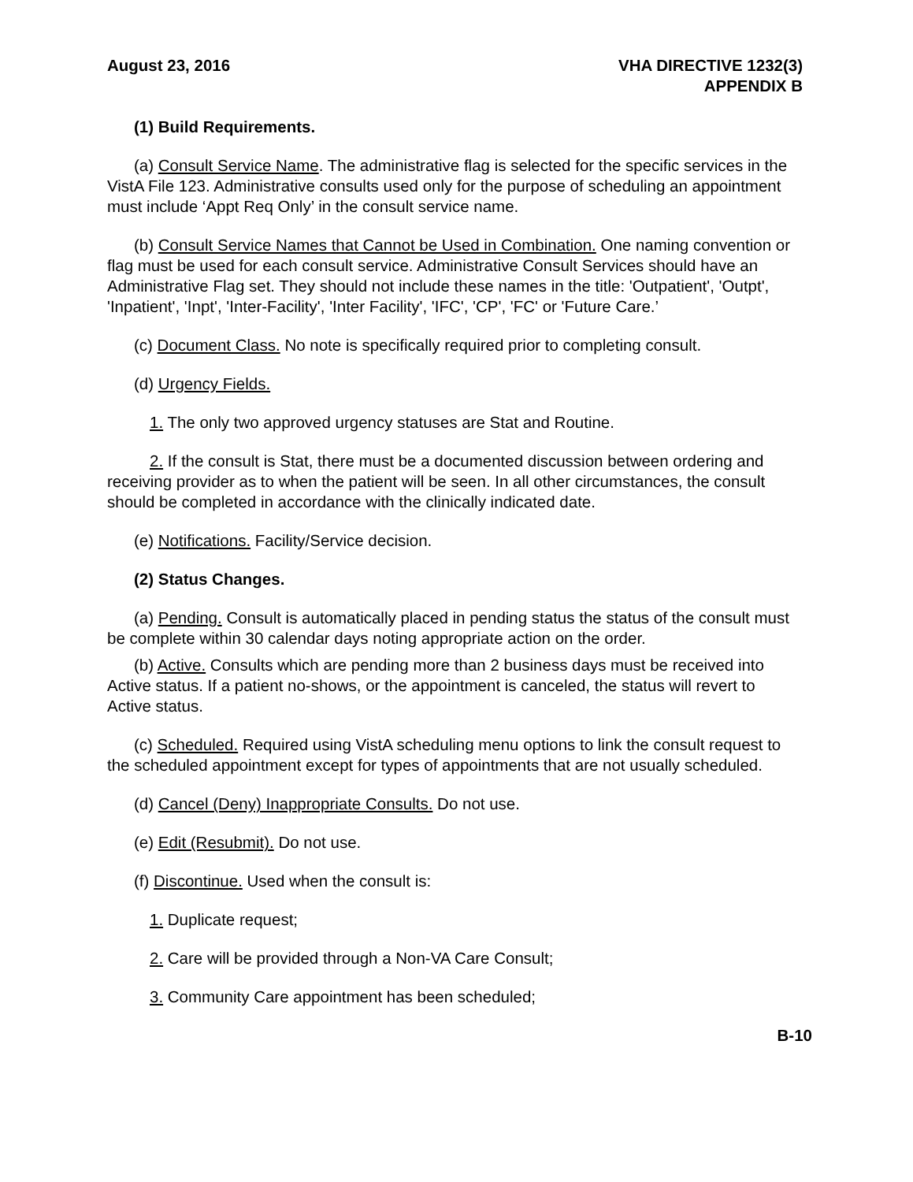August 23, 2016 VHA DIRECTIVE 1232(3)
APPENDIX B
(1) Build Requirements.
(a) Consult Service Name. The administrative flag is selected for the specific services in the VistA File 123. Administrative consults used only for the purpose of scheduling an appointment must include ‘Appt Req Only’ in the consult service name.
(b) Consult Service Names that Cannot be Used in Combination. One naming convention or flag must be used for each consult service. Administrative Consult Services should have an Administrative Flag set. They should not include these names in the title: 'Outpatient', 'Outpt', 'Inpatient', 'Inpt', 'Inter-Facility', 'Inter Facility', 'IFC', 'CP', 'FC' or 'Future Care.’
(c) Document Class. No note is specifically required prior to completing consult.
(d) Urgency Fields.
1. The only two approved urgency statuses are Stat and Routine.
2. If the consult is Stat, there must be a documented discussion between ordering and receiving provider as to when the patient will be seen. In all other circumstances, the consult should be completed in accordance with the clinically indicated date.
(e) Notifications. Facility/Service decision.
(2) Status Changes.
(a) Pending. Consult is automatically placed in pending status the status of the consult must be complete within 30 calendar days noting appropriate action on the order.
(b) Active. Consults which are pending more than 2 business days must be received into Active status. If a patient no-shows, or the appointment is canceled, the status will revert to Active status.
(c) Scheduled. Required using VistA scheduling menu options to link the consult request to the scheduled appointment except for types of appointments that are not usually scheduled.
(d) Cancel (Deny) Inappropriate Consults. Do not use.
(e) Edit (Resubmit). Do not use.
(f) Discontinue. Used when the consult is:
1. Duplicate request;
2. Care will be provided through a Non-VA Care Consult;
3. Community Care appointment has been scheduled;
B-10